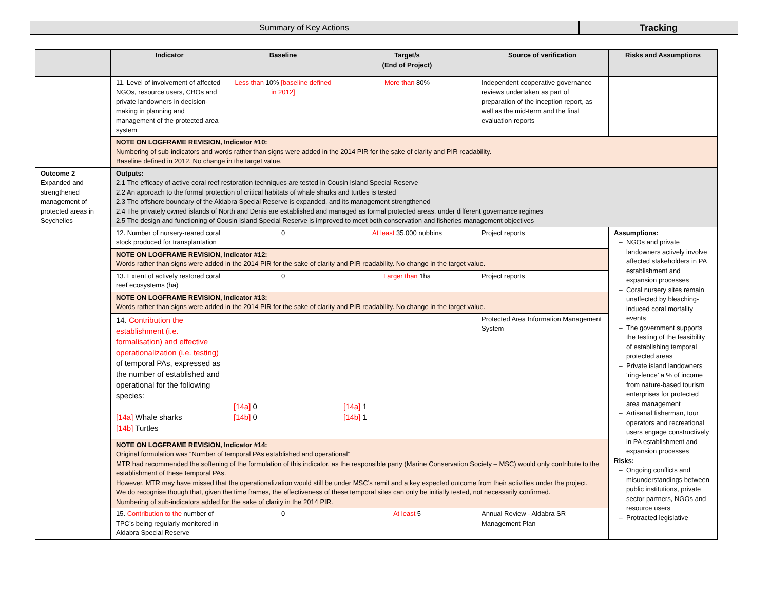Summary of Key Actions Tracking
| | Indicator | Baseline | Target/s (End of Project) | Source of verification | Risks and Assumptions |
| --- | --- | --- | --- | --- | --- |
| | 11. Level of involvement of affected NGOs, resource users, CBOs and private landowners in decision-making in planning and management of the protected area system | Less than 10% [baseline defined in 2012] | More than 80% | Independent cooperative governance reviews undertaken as part of preparation of the inception report, as well as the mid-term and the final evaluation reports | |
| | NOTE ON LOGFRAME REVISION, Indicator #10: Numbering of sub-indicators and words rather than signs were added in the 2014 PIR for the sake of clarity and PIR readability. Baseline defined in 2012. No change in the target value. | | | | |
| Outcome 2 Expanded and strengthened management of protected areas in Seychelles | Outputs: 2.1 The efficacy of active coral reef restoration techniques are tested in Cousin Island Special Reserve 2.2 An approach to the formal protection of critical habitats of whale sharks and turtles is tested 2.3 The offshore boundary of the Aldabra Special Reserve is expanded, and its management strengthened 2.4 The privately owned islands of North and Denis are established and managed as formal protected areas, under different governance regimes 2.5 The design and functioning of Cousin Island Special Reserve is improved to meet both conservation and fisheries management objectives | | | | |
| | 12. Number of nursery-reared coral stock produced for transplantation | 0 | At least 35,000 nubbins | Project reports | Assumptions: NGOs and private landowners actively involve affected stakeholders in PA establishment and expansion processes Coral nursery sites remain unaffected by bleaching-induced coral mortality events The government supports the testing of the feasibility of establishing temporal protected areas Private island landowners ‘ring-fence’ a % of income from nature-based tourism enterprises for protected area management Artisanal fisherman, tour operators and recreational users engage constructively in PA establishment and expansion processes Risks: Ongoing conflicts and misunderstandings between public institutions, private sector partners, NGOs and resource users Protracted legislative |
| | NOTE ON LOGFRAME REVISION, Indicator #12: Words rather than signs were added in the 2014 PIR for the sake of clarity and PIR readability. No change in the target value. | | | | |
| | 13. Extent of actively restored coral reef ecosystems (ha) | 0 | Larger than 1ha | Project reports | |
| | NOTE ON LOGFRAME REVISION, Indicator #13: Words rather than signs were added in the 2014 PIR for the sake of clarity and PIR readability. No change in the target value. | | | | |
| | 14. Contribution the establishment (i.e. formalisation) and effective operationalization (i.e. testing) of temporal PAs, expressed as the number of established and operational for the following species: [14a] Whale sharks [14b] Turtles | [14a] 0 [14b] 0 | [14a] 1 [14b] 1 | Protected Area Information Management System | |
| | NOTE ON LOGFRAME REVISION, Indicator #14: Original formulation was “Number of temporal PAs established and operational” MTR had recommended the softening of the formulation of this indicator, as the responsible party (Marine Conservation Society – MSC) would only contribute to the establishment of these temporal PAs. However, MTR may have missed that the operationalization would still be under MSC’s remit and a key expected outcome from their activities under the project. We do recognise though that, given the time frames, the effectiveness of these temporal sites can only be initially tested, not necessarily confirmed. Numbering of sub-indicators added for the sake of clarity in the 2014 PIR. | | | | |
| | 15. Contribution to the number of TPC’s being regularly monitored in Aldabra Special Reserve | 0 | At least 5 | Annual Review - Aldabra SR Management Plan | |